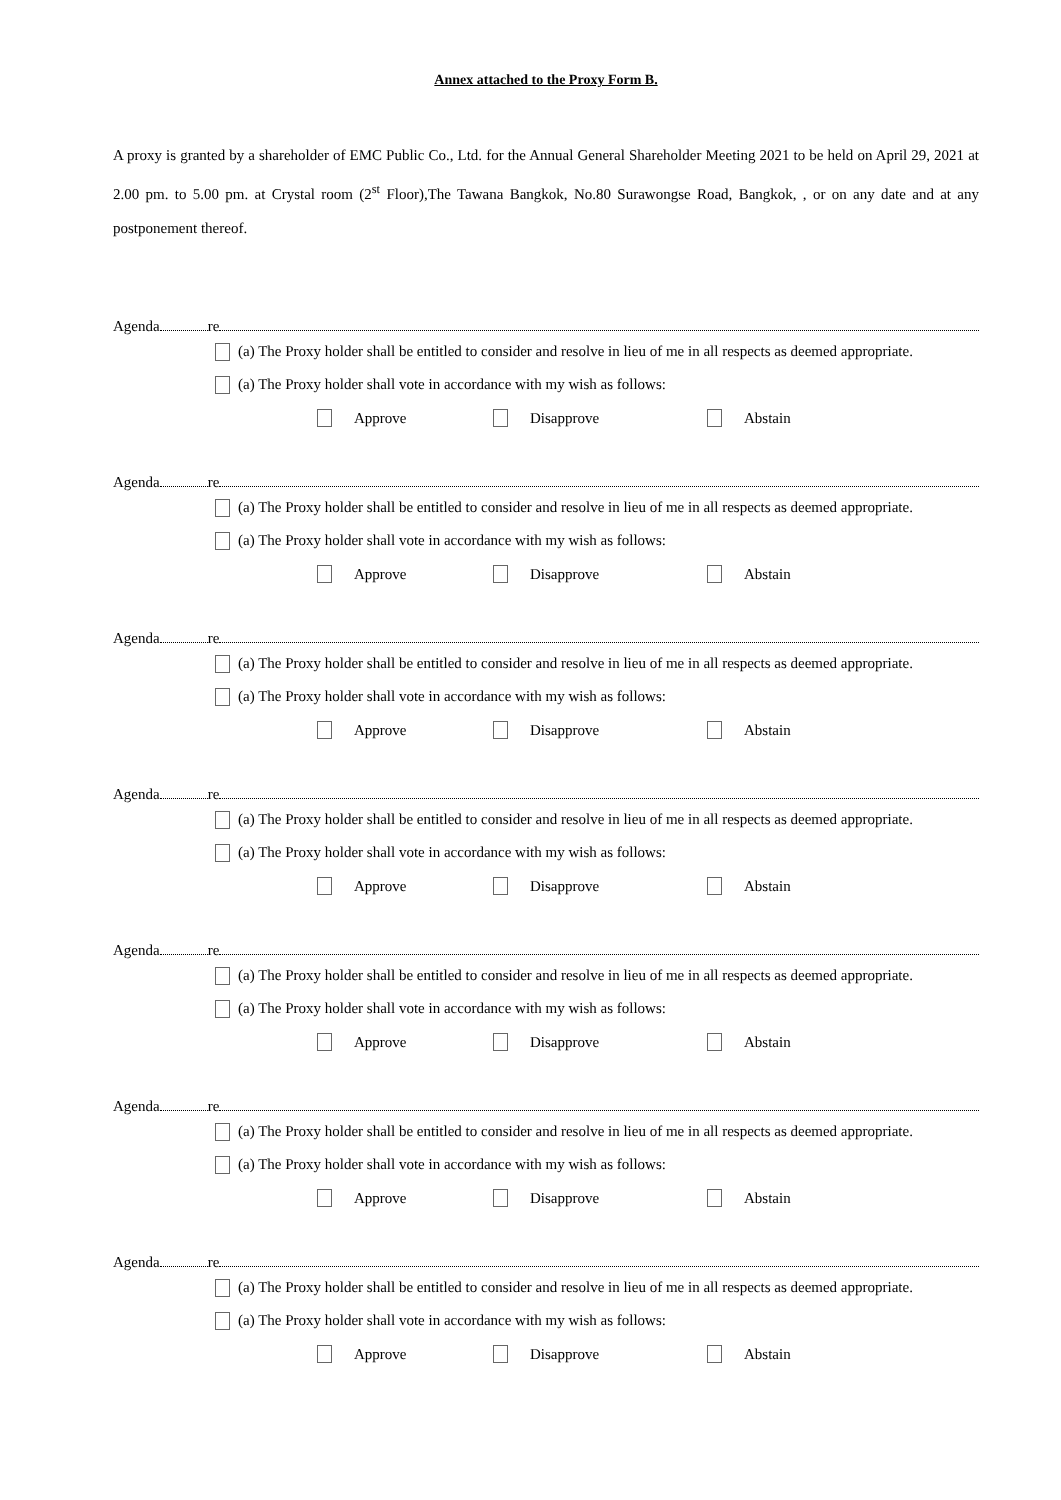Annex attached to the Proxy Form B.
A proxy is granted by a shareholder of EMC Public Co., Ltd. for the Annual General Shareholder Meeting 2021 to be held on April 29, 2021 at 2.00 pm. to 5.00 pm. at Crystal room (2<sup>st</sup> Floor),The Tawana Bangkok, No.80 Surawongse Road, Bangkok, , or on any date and at any postponement thereof.
Agenda re
(a) The Proxy holder shall be entitled to consider and resolve in lieu of me in all respects as deemed appropriate.
(a) The Proxy holder shall vote in accordance with my wish as follows:
Approve Disapprove Abstain
Agenda re
(a) The Proxy holder shall be entitled to consider and resolve in lieu of me in all respects as deemed appropriate.
(a) The Proxy holder shall vote in accordance with my wish as follows:
Approve Disapprove Abstain
Agenda re
(a) The Proxy holder shall be entitled to consider and resolve in lieu of me in all respects as deemed appropriate.
(a) The Proxy holder shall vote in accordance with my wish as follows:
Approve Disapprove Abstain
Agenda re
(a) The Proxy holder shall be entitled to consider and resolve in lieu of me in all respects as deemed appropriate.
(a) The Proxy holder shall vote in accordance with my wish as follows:
Approve Disapprove Abstain
Agenda re
(a) The Proxy holder shall be entitled to consider and resolve in lieu of me in all respects as deemed appropriate.
(a) The Proxy holder shall vote in accordance with my wish as follows:
Approve Disapprove Abstain
Agenda re
(a) The Proxy holder shall be entitled to consider and resolve in lieu of me in all respects as deemed appropriate.
(a) The Proxy holder shall vote in accordance with my wish as follows:
Approve Disapprove Abstain
Agenda re
(a) The Proxy holder shall be entitled to consider and resolve in lieu of me in all respects as deemed appropriate.
(a) The Proxy holder shall vote in accordance with my wish as follows:
Approve Disapprove Abstain